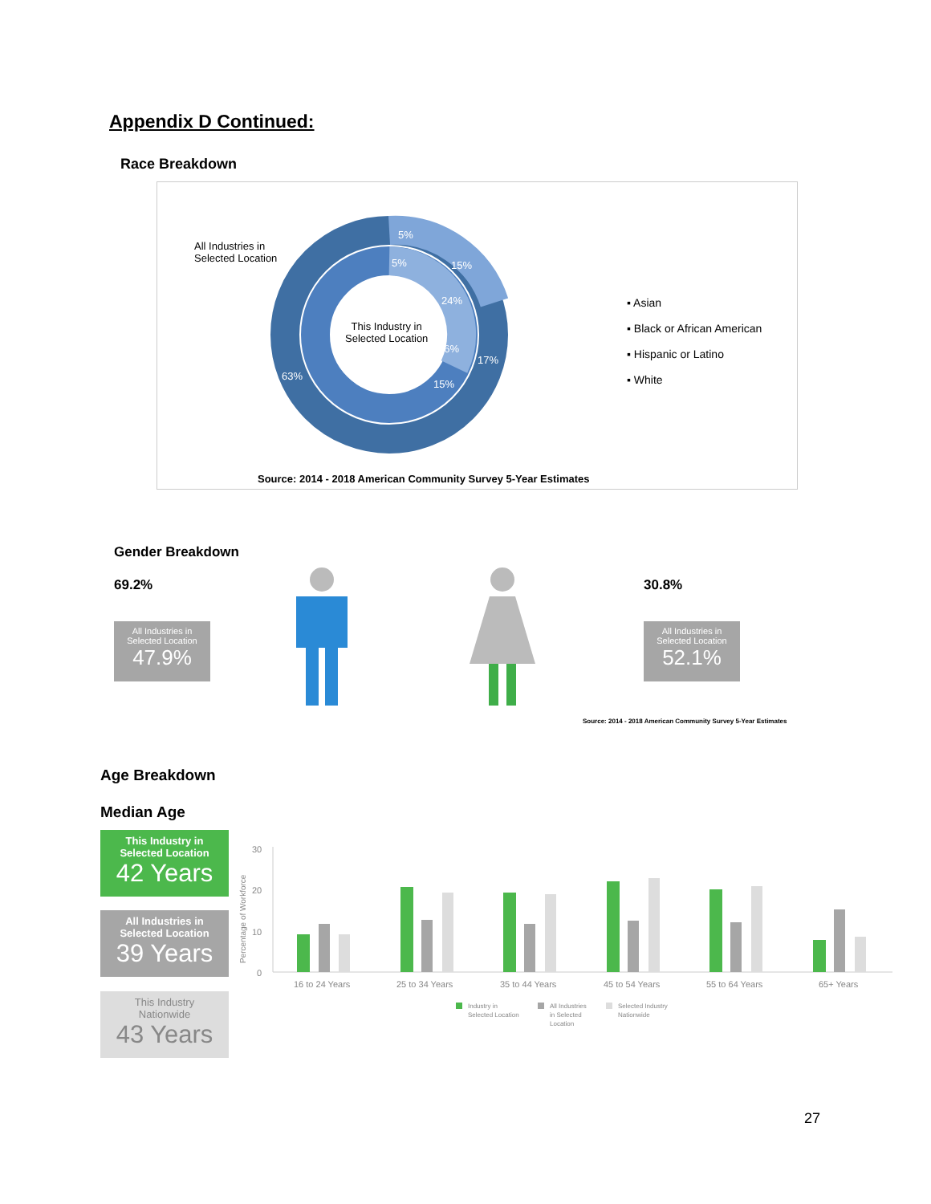Appendix D Continued:
Race Breakdown
56%
63%
5%
15%
24%
17%
15%
5%
All Industries in
Selected Location
This Industry in
Selected Location
▪ Asian
▪ Black or African American
▪ Hispanic or Latino
▪ White
Source: 2014 - 2018 American Community Survey 5-Year Estimates
Gender Breakdown
69.2% 30.8%
All Industries in
Selected Location
47.9%
All Industries in
Selected Location
52.1%
Source: 2014 - 2018 American Community Survey 5-Year Estimates
Age Breakdown
Median Age
This Industry in
Selected Location
42 Years
All Industries in
Selected Location
39 Years
This Industry
Nationwide
43 Years
30
20
10
0
Percentage of Workforce
16 to 24 Years
25 to 34 Years
35 to 44 Years
45 to 54 Years
55 to 64 Years
65+ Years
Industry in
Selected Location
All Industries
in Selected
Location
Selected Industry
Nationwide
27